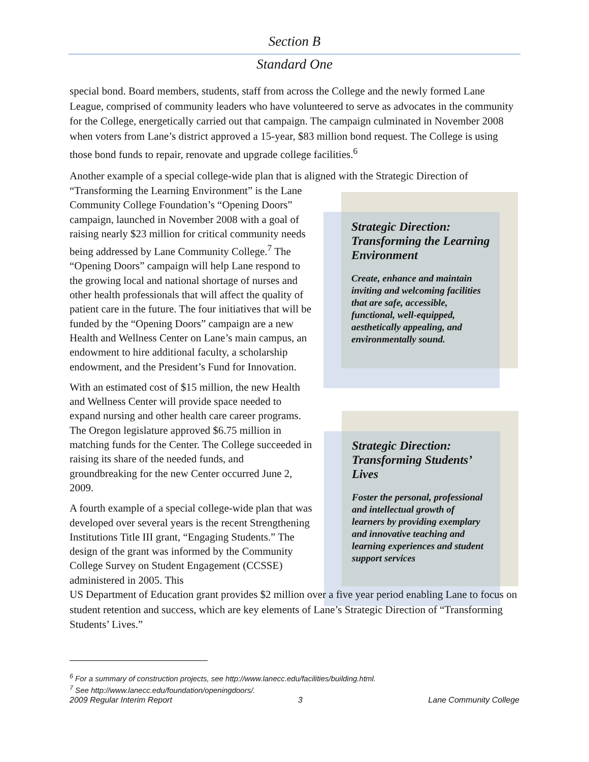Section B
Standard One
special bond. Board members, students, staff from across the College and the newly formed Lane League, comprised of community leaders who have volunteered to serve as advocates in the community for the College, energetically carried out that campaign. The campaign culminated in November 2008 when voters from Lane’s district approved a 15-year, $83 million bond request. The College is using those bond funds to repair, renovate and upgrade college facilities.<sup>6</sup>
Another example of a special college-wide plan that is aligned with the Strategic Direction of
“Transforming the Learning Environment” is the Lane Community College Foundation’s “Opening Doors” campaign, launched in November 2008 with a goal of raising nearly $23 million for critical community needs being addressed by Lane Community College.<sup>7</sup> The “Opening Doors” campaign will help Lane respond to the growing local and national shortage of nurses and other health professionals that will affect the quality of patient care in the future. The four initiatives that will be funded by the “Opening Doors” campaign are a new Health and Wellness Center on Lane’s main campus, an endowment to hire additional faculty, a scholarship endowment, and the President’s Fund for Innovation.
With an estimated cost of $15 million, the new Health and Wellness Center will provide space needed to expand nursing and other health care career programs. The Oregon legislature approved $6.75 million in matching funds for the Center. The College succeeded in raising its share of the needed funds, and groundbreaking for the new Center occurred June 2, 2009.
A fourth example of a special college-wide plan that was developed over several years is the recent Strengthening Institutions Title III grant, “Engaging Students.” The design of the grant was informed by the Community College Survey on Student Engagement (CCSSE) administered in 2005. This
US Department of Education grant provides $2 million over a five year period enabling Lane to focus on student retention and success, which are key elements of Lane’s Strategic Direction of “Transforming Students’ Lives.”
Strategic Direction: Transforming the Learning Environment
Create, enhance and maintain inviting and welcoming facilities that are safe, accessible, functional, well-equipped, aesthetically appealing, and environmentally sound.
Strategic Direction: Transforming Students’ Lives
Foster the personal, professional and intellectual growth of learners by providing exemplary and innovative teaching and learning experiences and student support services
<sup>6</sup> For a summary of construction projects, see http://www.lanecc.edu/facilities/building.html.
<sup>7</sup> See http://www.lanecc.edu/foundation/openingdoors/.
2009 Regular Interim Report 3 Lane Community College